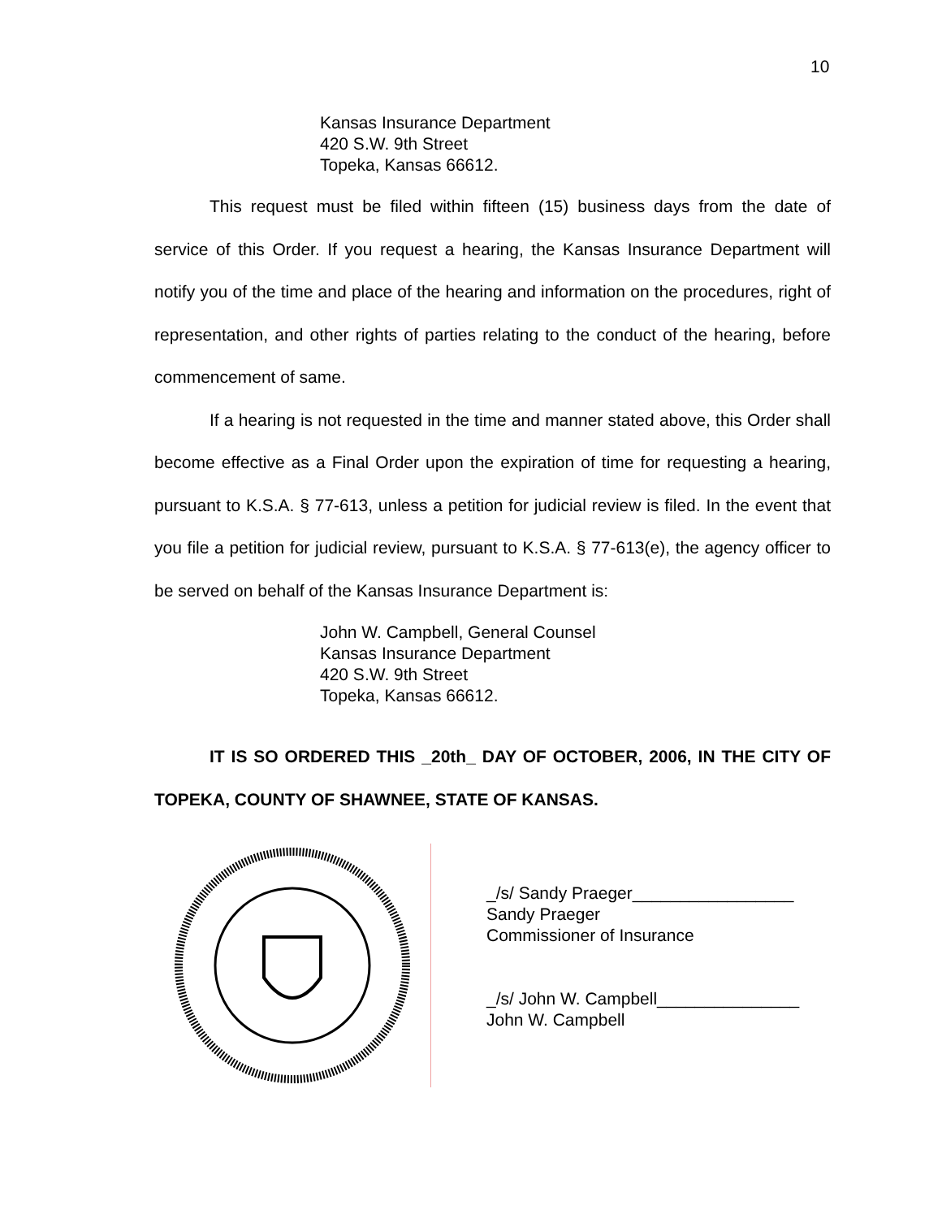10
Kansas Insurance Department
420 S.W. 9th Street
Topeka, Kansas 66612.
This request must be filed within fifteen (15) business days from the date of service of this Order. If you request a hearing, the Kansas Insurance Department will notify you of the time and place of the hearing and information on the procedures, right of representation, and other rights of parties relating to the conduct of the hearing, before commencement of same.
If a hearing is not requested in the time and manner stated above, this Order shall become effective as a Final Order upon the expiration of time for requesting a hearing, pursuant to K.S.A. § 77-613, unless a petition for judicial review is filed. In the event that you file a petition for judicial review, pursuant to K.S.A. § 77-613(e), the agency officer to be served on behalf of the Kansas Insurance Department is:
John W. Campbell, General Counsel
Kansas Insurance Department
420 S.W. 9th Street
Topeka, Kansas 66612.
IT IS SO ORDERED THIS _20th_ DAY OF OCTOBER, 2006, IN THE CITY OF TOPEKA, COUNTY OF SHAWNEE, STATE OF KANSAS.
_/s/ Sandy Praeger_________________
Sandy Praeger
Commissioner of Insurance
_/s/ John W. Campbell_______________
John W. Campbell